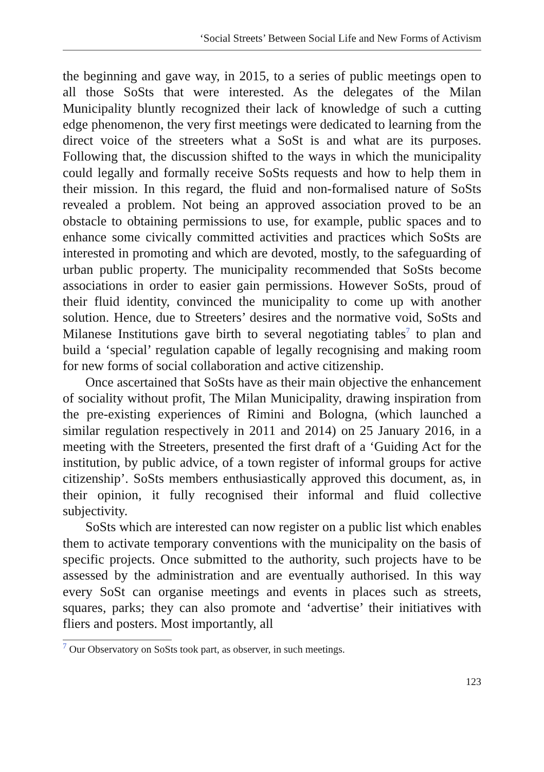‘Social Streets’ Between Social Life and New Forms of Activism
the beginning and gave way, in 2015, to a series of public meetings open to all those SoSts that were interested. As the delegates of the Milan Municipality bluntly recognized their lack of knowledge of such a cutting edge phenomenon, the very first meetings were dedicated to learning from the direct voice of the streeters what a SoSt is and what are its purposes. Following that, the discussion shifted to the ways in which the municipality could legally and formally receive SoSts requests and how to help them in their mission. In this regard, the fluid and non-formalised nature of SoSts revealed a problem. Not being an approved association proved to be an obstacle to obtaining permissions to use, for example, public spaces and to enhance some civically committed activities and practices which SoSts are interested in promoting and which are devoted, mostly, to the safeguarding of urban public property. The municipality recommended that SoSts become associations in order to easier gain permissions. However SoSts, proud of their fluid identity, convinced the municipality to come up with another solution. Hence, due to Streeters’ desires and the normative void, SoSts and Milanese Institutions gave birth to several negotiating tables<sup>7</sup> to plan and build a ‘special’ regulation capable of legally recognising and making room for new forms of social collaboration and active citizenship.
Once ascertained that SoSts have as their main objective the enhancement of sociality without profit, The Milan Municipality, drawing inspiration from the pre-existing experiences of Rimini and Bologna, (which launched a similar regulation respectively in 2011 and 2014) on 25 January 2016, in a meeting with the Streeters, presented the first draft of a ‘Guiding Act for the institution, by public advice, of a town register of informal groups for active citizenship’. SoSts members enthusiastically approved this document, as, in their opinion, it fully recognised their informal and fluid collective subjectivity.
SoSts which are interested can now register on a public list which enables them to activate temporary conventions with the municipality on the basis of specific projects. Once submitted to the authority, such projects have to be assessed by the administration and are eventually authorised. In this way every SoSt can organise meetings and events in places such as streets, squares, parks; they can also promote and ‘advertise’ their initiatives with fliers and posters. Most importantly, all
<sup>7</sup> Our Observatory on SoSts took part, as observer, in such meetings.
123